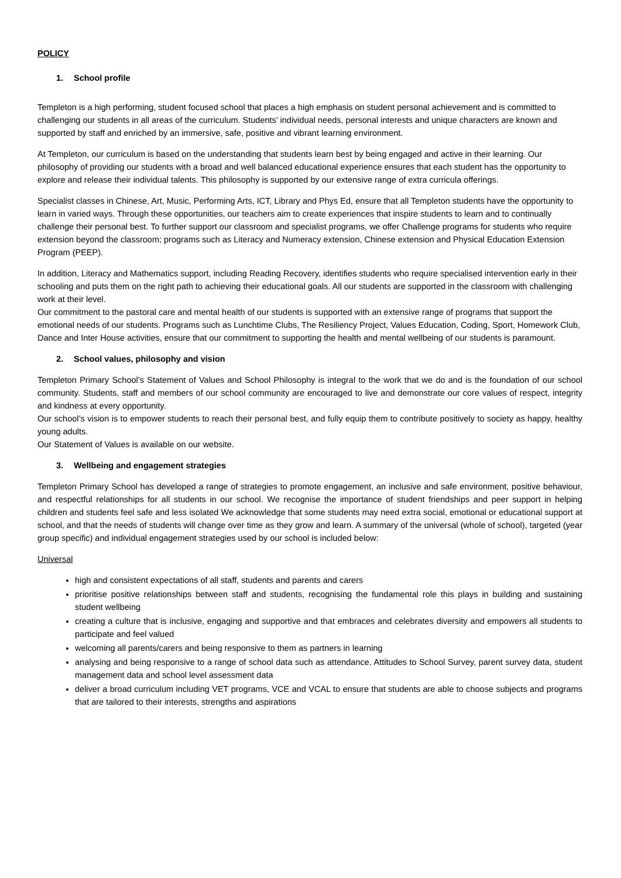POLICY
1. School profile
Templeton is a high performing, student focused school that places a high emphasis on student personal achievement and is committed to challenging our students in all areas of the curriculum. Students’ individual needs, personal interests and unique characters are known and supported by staff and enriched by an immersive, safe, positive and vibrant learning environment.
At Templeton, our curriculum is based on the understanding that students learn best by being engaged and active in their learning. Our philosophy of providing our students with a broad and well balanced educational experience ensures that each student has the opportunity to explore and release their individual talents. This philosophy is supported by our extensive range of extra curricula offerings.
Specialist classes in Chinese, Art, Music, Performing Arts, ICT, Library and Phys Ed, ensure that all Templeton students have the opportunity to learn in varied ways. Through these opportunities, our teachers aim to create experiences that inspire students to learn and to continually challenge their personal best. To further support our classroom and specialist programs, we offer Challenge programs for students who require extension beyond the classroom; programs such as Literacy and Numeracy extension, Chinese extension and Physical Education Extension Program (PEEP).
In addition, Literacy and Mathematics support, including Reading Recovery, identifies students who require specialised intervention early in their schooling and puts them on the right path to achieving their educational goals. All our students are supported in the classroom with challenging work at their level.
Our commitment to the pastoral care and mental health of our students is supported with an extensive range of programs that support the emotional needs of our students. Programs such as Lunchtime Clubs, The Resiliency Project, Values Education, Coding, Sport, Homework Club, Dance and Inter House activities, ensure that our commitment to supporting the health and mental wellbeing of our students is paramount.
2. School values, philosophy and vision
Templeton Primary School’s Statement of Values and School Philosophy is integral to the work that we do and is the foundation of our school community. Students, staff and members of our school community are encouraged to live and demonstrate our core values of respect, integrity and kindness at every opportunity.
Our school’s vision is to empower students to reach their personal best, and fully equip them to contribute positively to society as happy, healthy young adults.
Our Statement of Values is available on our website.
3. Wellbeing and engagement strategies
Templeton Primary School has developed a range of strategies to promote engagement, an inclusive and safe environment, positive behaviour, and respectful relationships for all students in our school. We recognise the importance of student friendships and peer support in helping children and students feel safe and less isolated We acknowledge that some students may need extra social, emotional or educational support at school, and that the needs of students will change over time as they grow and learn. A summary of the universal (whole of school), targeted (year group specific) and individual engagement strategies used by our school is included below:
Universal
high and consistent expectations of all staff, students and parents and carers
prioritise positive relationships between staff and students, recognising the fundamental role this plays in building and sustaining student wellbeing
creating a culture that is inclusive, engaging and supportive and that embraces and celebrates diversity and empowers all students to participate and feel valued
welcoming all parents/carers and being responsive to them as partners in learning
analysing and being responsive to a range of school data such as attendance, Attitudes to School Survey, parent survey data, student management data and school level assessment data
deliver a broad curriculum including VET programs, VCE and VCAL to ensure that students are able to choose subjects and programs that are tailored to their interests, strengths and aspirations